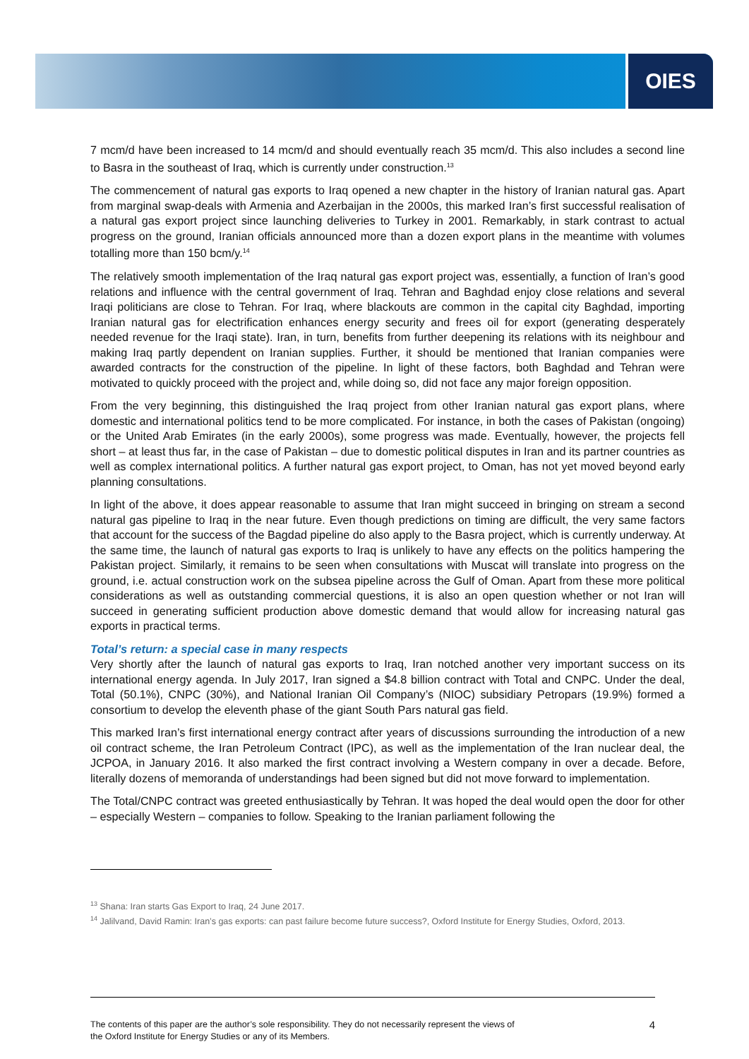OIES
7 mcm/d have been increased to 14 mcm/d and should eventually reach 35 mcm/d. This also includes a second line to Basra in the southeast of Iraq, which is currently under construction.<sup>13</sup>
The commencement of natural gas exports to Iraq opened a new chapter in the history of Iranian natural gas. Apart from marginal swap-deals with Armenia and Azerbaijan in the 2000s, this marked Iran’s first successful realisation of a natural gas export project since launching deliveries to Turkey in 2001. Remarkably, in stark contrast to actual progress on the ground, Iranian officials announced more than a dozen export plans in the meantime with volumes totalling more than 150 bcm/y.<sup>14</sup>
The relatively smooth implementation of the Iraq natural gas export project was, essentially, a function of Iran’s good relations and influence with the central government of Iraq. Tehran and Baghdad enjoy close relations and several Iraqi politicians are close to Tehran. For Iraq, where blackouts are common in the capital city Baghdad, importing Iranian natural gas for electrification enhances energy security and frees oil for export (generating desperately needed revenue for the Iraqi state). Iran, in turn, benefits from further deepening its relations with its neighbour and making Iraq partly dependent on Iranian supplies. Further, it should be mentioned that Iranian companies were awarded contracts for the construction of the pipeline. In light of these factors, both Baghdad and Tehran were motivated to quickly proceed with the project and, while doing so, did not face any major foreign opposition.
From the very beginning, this distinguished the Iraq project from other Iranian natural gas export plans, where domestic and international politics tend to be more complicated. For instance, in both the cases of Pakistan (ongoing) or the United Arab Emirates (in the early 2000s), some progress was made. Eventually, however, the projects fell short – at least thus far, in the case of Pakistan – due to domestic political disputes in Iran and its partner countries as well as complex international politics. A further natural gas export project, to Oman, has not yet moved beyond early planning consultations.
In light of the above, it does appear reasonable to assume that Iran might succeed in bringing on stream a second natural gas pipeline to Iraq in the near future. Even though predictions on timing are difficult, the very same factors that account for the success of the Bagdad pipeline do also apply to the Basra project, which is currently underway. At the same time, the launch of natural gas exports to Iraq is unlikely to have any effects on the politics hampering the Pakistan project. Similarly, it remains to be seen when consultations with Muscat will translate into progress on the ground, i.e. actual construction work on the subsea pipeline across the Gulf of Oman. Apart from these more political considerations as well as outstanding commercial questions, it is also an open question whether or not Iran will succeed in generating sufficient production above domestic demand that would allow for increasing natural gas exports in practical terms.
Total’s return: a special case in many respects
Very shortly after the launch of natural gas exports to Iraq, Iran notched another very important success on its international energy agenda. In July 2017, Iran signed a $4.8 billion contract with Total and CNPC. Under the deal, Total (50.1%), CNPC (30%), and National Iranian Oil Company’s (NIOC) subsidiary Petropars (19.9%) formed a consortium to develop the eleventh phase of the giant South Pars natural gas field.
This marked Iran’s first international energy contract after years of discussions surrounding the introduction of a new oil contract scheme, the Iran Petroleum Contract (IPC), as well as the implementation of the Iran nuclear deal, the JCPOA, in January 2016. It also marked the first contract involving a Western company in over a decade. Before, literally dozens of memoranda of understandings had been signed but did not move forward to implementation.
The Total/CNPC contract was greeted enthusiastically by Tehran. It was hoped the deal would open the door for other – especially Western – companies to follow. Speaking to the Iranian parliament following the
<sup>13</sup> Shana: Iran starts Gas Export to Iraq, 24 June 2017.
<sup>14</sup> Jalilvand, David Ramin: Iran’s gas exports: can past failure become future success?, Oxford Institute for Energy Studies, Oxford, 2013.
The contents of this paper are the author’s sole responsibility. They do not necessarily represent the views of
the Oxford Institute for Energy Studies or any of its Members.
4